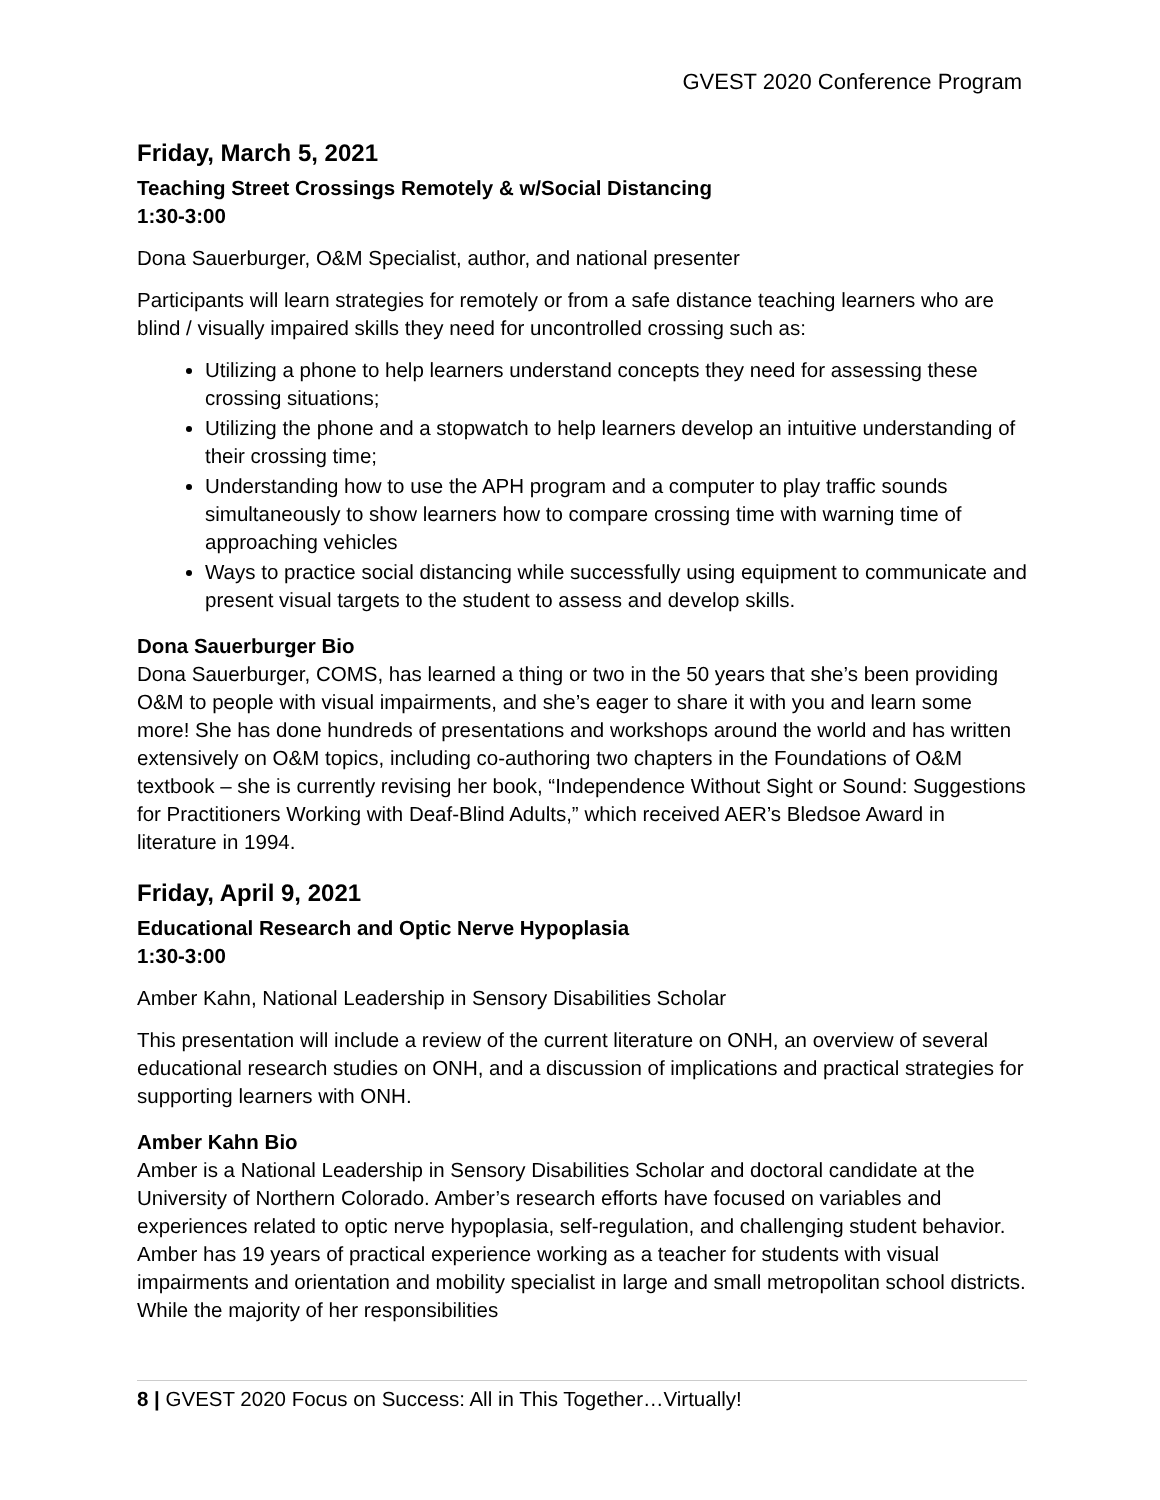GVEST 2020 Conference Program
Friday, March 5, 2021
Teaching Street Crossings Remotely & w/Social Distancing
1:30-3:00
Dona Sauerburger, O&M Specialist, author, and national presenter
Participants will learn strategies for remotely or from a safe distance teaching learners who are blind / visually impaired skills they need for uncontrolled crossing such as:
Utilizing a phone to help learners understand concepts they need for assessing these crossing situations;
Utilizing the phone and a stopwatch to help learners develop an intuitive understanding of their crossing time;
Understanding how to use the APH program and a computer to play traffic sounds simultaneously to show learners how to compare crossing time with warning time of approaching vehicles
Ways to practice social distancing while successfully using equipment to communicate and present visual targets to the student to assess and develop skills.
Dona Sauerburger Bio
Dona Sauerburger, COMS, has learned a thing or two in the 50 years that she’s been providing O&M to people with visual impairments, and she’s eager to share it with you and learn some more! She has done hundreds of presentations and workshops around the world and has written extensively on O&M topics, including co-authoring two chapters in the Foundations of O&M textbook – she is currently revising her book, “Independence Without Sight or Sound: Suggestions for Practitioners Working with Deaf-Blind Adults,” which received AER’s Bledsoe Award in literature in 1994.
Friday, April 9, 2021
Educational Research and Optic Nerve Hypoplasia
1:30-3:00
Amber Kahn, National Leadership in Sensory Disabilities Scholar
This presentation will include a review of the current literature on ONH, an overview of several educational research studies on ONH, and a discussion of implications and practical strategies for supporting learners with ONH.
Amber Kahn Bio
Amber is a National Leadership in Sensory Disabilities Scholar and doctoral candidate at the University of Northern Colorado. Amber’s research efforts have focused on variables and experiences related to optic nerve hypoplasia, self-regulation, and challenging student behavior. Amber has 19 years of practical experience working as a teacher for students with visual impairments and orientation and mobility specialist in large and small metropolitan school districts. While the majority of her responsibilities
8 | GVEST 2020 Focus on Success: All in This Together…Virtually!